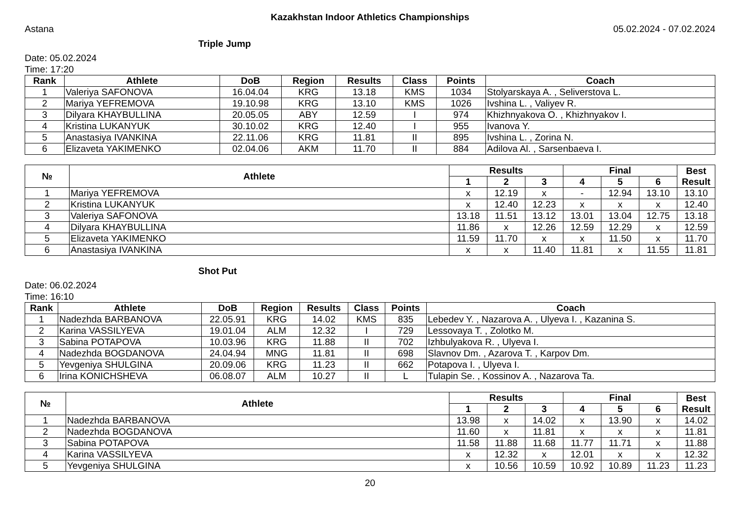Kazakhstan Indoor Athletics Championships
Astana 05.02.2024 - 07.02.2024
Triple Jump
Date: 05.02.2024
Time: 17:20
| Rank | Athlete | DoB | Region | Results | Class | Points | Coach |
| --- | --- | --- | --- | --- | --- | --- | --- |
| 1 | Valeriya SAFONOVA | 16.04.04 | KRG | 13.18 | KMS | 1034 | Stolyarskaya A. , Seliverstova L. |
| 2 | Mariya YEFREMOVA | 19.10.98 | KRG | 13.10 | KMS | 1026 | Ivshina L. , Valiyev R. |
| 3 | Dilyara KHAYBULLINA | 20.05.05 | ABY | 12.59 | I | 974 | Khizhnyakova O. , Khizhnyakov I. |
| 4 | Kristina LUKANYUK | 30.10.02 | KRG | 12.40 | I | 955 | Ivanova Y. |
| 5 | Anastasiya IVANKINA | 22.11.06 | KRG | 11.81 | II | 895 | Ivshina L. , Zorina N. |
| 6 | Elizaveta YAKIMENKO | 02.04.06 | AKM | 11.70 | II | 884 | Adilova Al. , Sarsenbaeva I. |
| № | Athlete | Results | | | Final | | | Best Result |
| --- | --- | --- | --- | --- | --- | --- | --- | --- |
| | | 1 | 2 | 3 | 4 | 5 | 6 | |
| 1 | Mariya YEFREMOVA | x | 12.19 | x | - | 12.94 | 13.10 | 13.10 |
| 2 | Kristina LUKANYUK | x | 12.40 | 12.23 | x | x | x | 12.40 |
| 3 | Valeriya SAFONOVA | 13.18 | 11.51 | 13.12 | 13.01 | 13.04 | 12.75 | 13.18 |
| 4 | Dilyara KHAYBULLINA | 11.86 | x | 12.26 | 12.59 | 12.29 | x | 12.59 |
| 5 | Elizaveta YAKIMENKO | 11.59 | 11.70 | x | x | 11.50 | x | 11.70 |
| 6 | Anastasiya IVANKINA | x | x | 11.40 | 11.81 | x | 11.55 | 11.81 |
Shot Put
Date: 06.02.2024
Time: 16:10
| Rank | Athlete | DoB | Region | Results | Class | Points | Coach |
| --- | --- | --- | --- | --- | --- | --- | --- |
| 1 | Nadezhda BARBANOVA | 22.05.91 | KRG | 14.02 | KMS | 835 | Lebedev Y. , Nazarova A. , Ulyeva I. , Kazanina S. |
| 2 | Karina VASSILYEVA | 19.01.04 | ALM | 12.32 | I | 729 | Lessovaya T. , Zolotko M. |
| 3 | Sabina POTAPOVA | 10.03.96 | KRG | 11.88 | II | 702 | Izhbulyakova R. , Ulyeva I. |
| 4 | Nadezhda BOGDANOVA | 24.04.94 | MNG | 11.81 | II | 698 | Slavnov Dm. , Azarova T. , Karpov Dm. |
| 5 | Yevgeniya SHULGINA | 20.09.06 | KRG | 11.23 | II | 662 | Potapova I. , Ulyeva I. |
| 6 | Irina KONICHSHEVA | 06.08.07 | ALM | 10.27 | II | L | Tulapin Se. , Kossinov A. , Nazarova Ta. |
| № | Athlete | Results | | | Final | | | Best Result |
| --- | --- | --- | --- | --- | --- | --- | --- | --- |
| | | 1 | 2 | 3 | 4 | 5 | 6 | |
| 1 | Nadezhda BARBANOVA | 13.98 | x | 14.02 | x | 13.90 | x | 14.02 |
| 2 | Nadezhda BOGDANOVA | 11.60 | x | 11.81 | x | x | x | 11.81 |
| 3 | Sabina POTAPOVA | 11.58 | 11.88 | 11.68 | 11.77 | 11.71 | x | 11.88 |
| 4 | Karina VASSILYEVA | x | 12.32 | x | 12.01 | x | x | 12.32 |
| 5 | Yevgeniya SHULGINA | x | 10.56 | 10.59 | 10.92 | 10.89 | 11.23 | 11.23 |
20